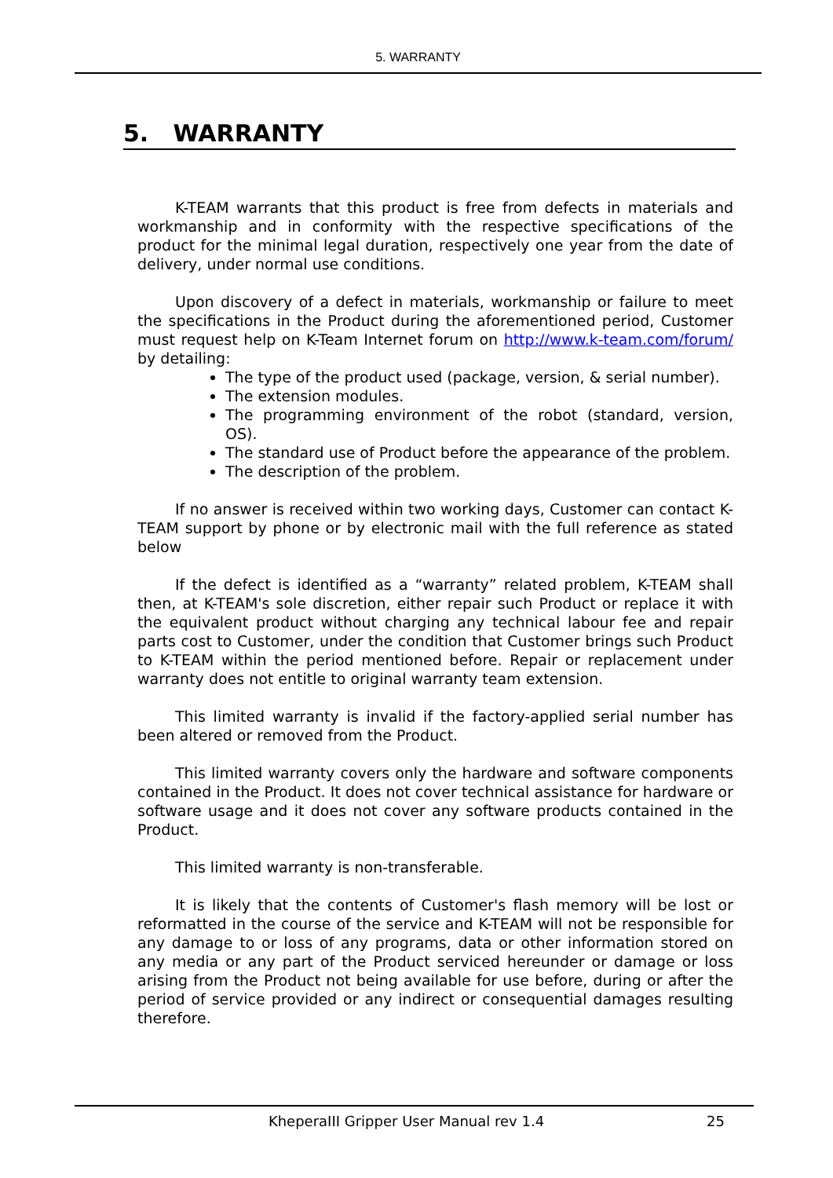5. WARRANTY
5. WARRANTY
K-TEAM warrants that this product is free from defects in materials and workmanship and in conformity with the respective specifications of the product for the minimal legal duration, respectively one year from the date of delivery, under normal use conditions.
Upon discovery of a defect in materials, workmanship or failure to meet the specifications in the Product during the aforementioned period, Customer must request help on K-Team Internet forum on http://www.k-team.com/forum/ by detailing:
The type of the product used (package, version, & serial number).
The extension modules.
The programming environment of the robot (standard, version, OS).
The standard use of Product before the appearance of the problem.
The description of the problem.
If no answer is received within two working days, Customer can contact K-TEAM support by phone or by electronic mail with the full reference as stated below
If the defect is identified as a “warranty” related problem, K-TEAM shall then, at K-TEAM's sole discretion, either repair such Product or replace it with the equivalent product without charging any technical labour fee and repair parts cost to Customer, under the condition that Customer brings such Product to K-TEAM within the period mentioned before. Repair or replacement under warranty does not entitle to original warranty team extension.
This limited warranty is invalid if the factory-applied serial number has been altered or removed from the Product.
This limited warranty covers only the hardware and software components contained in the Product. It does not cover technical assistance for hardware or software usage and it does not cover any software products contained in the Product.
This limited warranty is non-transferable.
It is likely that the contents of Customer's flash memory will be lost or reformatted in the course of the service and K-TEAM will not be responsible for any damage to or loss of any programs, data or other information stored on any media or any part of the Product serviced hereunder or damage or loss arising from the Product not being available for use before, during or after the period of service provided or any indirect or consequential damages resulting therefore.
KheperaIII Gripper User Manual rev 1.4 25